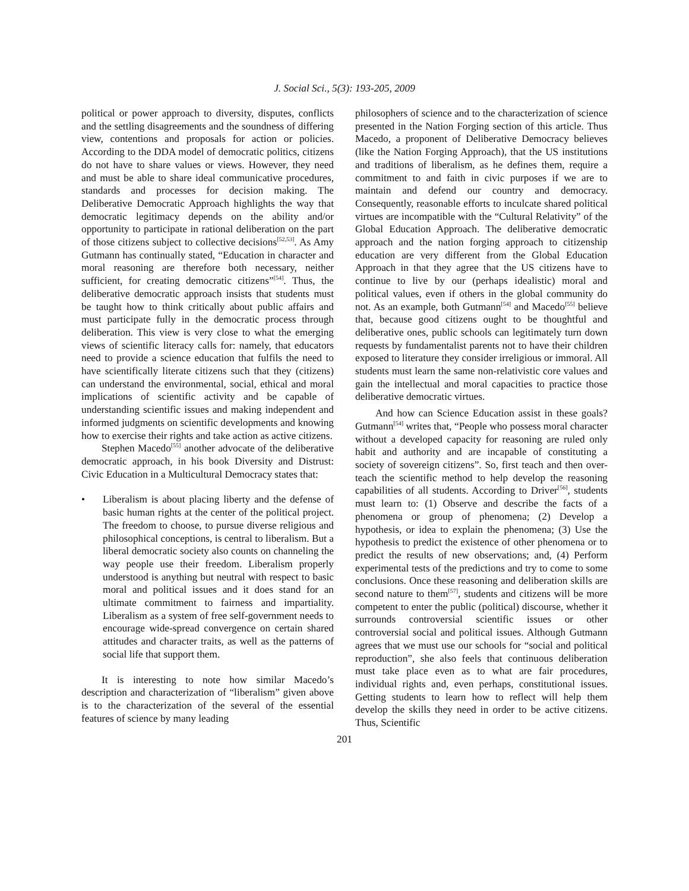J. Social Sci., 5(3): 193-205, 2009
political or power approach to diversity, disputes, conflicts and the settling disagreements and the soundness of differing view, contentions and proposals for action or policies. According to the DDA model of democratic politics, citizens do not have to share values or views. However, they need and must be able to share ideal communicative procedures, standards and processes for decision making. The Deliberative Democratic Approach highlights the way that democratic legitimacy depends on the ability and/or opportunity to participate in rational deliberation on the part of those citizens subject to collective decisions<sup>[52,53]</sup>. As Amy Gutmann has continually stated, “Education in character and moral reasoning are therefore both necessary, neither sufficient, for creating democratic citizens”<sup>[54]</sup>. Thus, the deliberative democratic approach insists that students must be taught how to think critically about public affairs and must participate fully in the democratic process through deliberation. This view is very close to what the emerging views of scientific literacy calls for: namely, that educators need to provide a science education that fulfils the need to have scientifically literate citizens such that they (citizens) can understand the environmental, social, ethical and moral implications of scientific activity and be capable of understanding scientific issues and making independent and informed judgments on scientific developments and knowing how to exercise their rights and take action as active citizens.
Stephen Macedo<sup>[55]</sup> another advocate of the deliberative democratic approach, in his book Diversity and Distrust: Civic Education in a Multicultural Democracy states that:
• Liberalism is about placing liberty and the defense of basic human rights at the center of the political project. The freedom to choose, to pursue diverse religious and philosophical conceptions, is central to liberalism. But a liberal democratic society also counts on channeling the way people use their freedom. Liberalism properly understood is anything but neutral with respect to basic moral and political issues and it does stand for an ultimate commitment to fairness and impartiality. Liberalism as a system of free self-government needs to encourage wide-spread convergence on certain shared attitudes and character traits, as well as the patterns of social life that support them.
It is interesting to note how similar Macedo’s description and characterization of “liberalism” given above is to the characterization of the several of the essential features of science by many leading
philosophers of science and to the characterization of science presented in the Nation Forging section of this article. Thus Macedo, a proponent of Deliberative Democracy believes (like the Nation Forging Approach), that the US institutions and traditions of liberalism, as he defines them, require a commitment to and faith in civic purposes if we are to maintain and defend our country and democracy. Consequently, reasonable efforts to inculcate shared political virtues are incompatible with the “Cultural Relativity” of the Global Education Approach. The deliberative democratic approach and the nation forging approach to citizenship education are very different from the Global Education Approach in that they agree that the US citizens have to continue to live by our (perhaps idealistic) moral and political values, even if others in the global community do not. As an example, both Gutmann<sup>[54]</sup> and Macedo<sup>[55]</sup> believe that, because good citizens ought to be thoughtful and deliberative ones, public schools can legitimately turn down requests by fundamentalist parents not to have their children exposed to literature they consider irreligious or immoral. All students must learn the same non-relativistic core values and gain the intellectual and moral capacities to practice those deliberative democratic virtues.
And how can Science Education assist in these goals? Gutmann<sup>[54]</sup> writes that, “People who possess moral character without a developed capacity for reasoning are ruled only habit and authority and are incapable of constituting a society of sovereign citizens”. So, first teach and then over-teach the scientific method to help develop the reasoning capabilities of all students. According to Driver<sup>[56]</sup>, students must learn to: (1) Observe and describe the facts of a phenomena or group of phenomena; (2) Develop a hypothesis, or idea to explain the phenomena; (3) Use the hypothesis to predict the existence of other phenomena or to predict the results of new observations; and, (4) Perform experimental tests of the predictions and try to come to some conclusions. Once these reasoning and deliberation skills are second nature to them<sup>[57]</sup>, students and citizens will be more competent to enter the public (political) discourse, whether it surrounds controversial scientific issues or other controversial social and political issues. Although Gutmann agrees that we must use our schools for “social and political reproduction”, she also feels that continuous deliberation must take place even as to what are fair procedures, individual rights and, even perhaps, constitutional issues. Getting students to learn how to reflect will help them develop the skills they need in order to be active citizens. Thus, Scientific
201